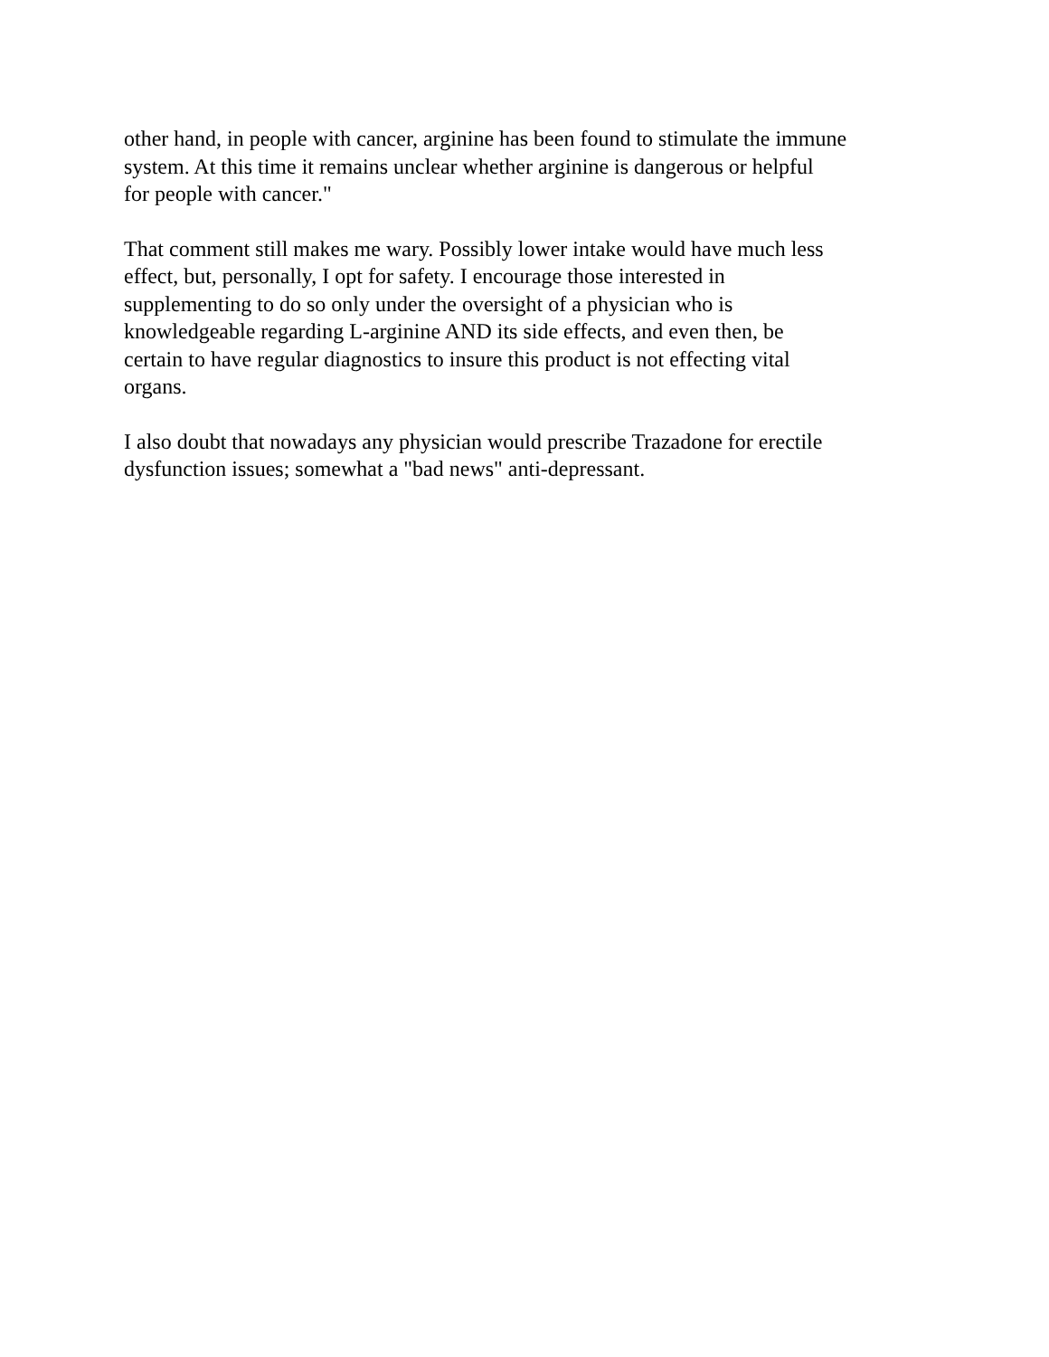other hand, in people with cancer, arginine has been found to stimulate the immune system. At this time it remains unclear whether arginine is dangerous or helpful for people with cancer."
That comment still makes me wary. Possibly lower intake would have much less effect, but, personally, I opt for safety. I encourage those interested in supplementing to do so only under the oversight of a physician who is knowledgeable regarding L-arginine AND its side effects, and even then, be certain to have regular diagnostics to insure this product is not effecting vital organs.
I also doubt that nowadays any physician would prescribe Trazadone for erectile dysfunction issues; somewhat a "bad news" anti-depressant.